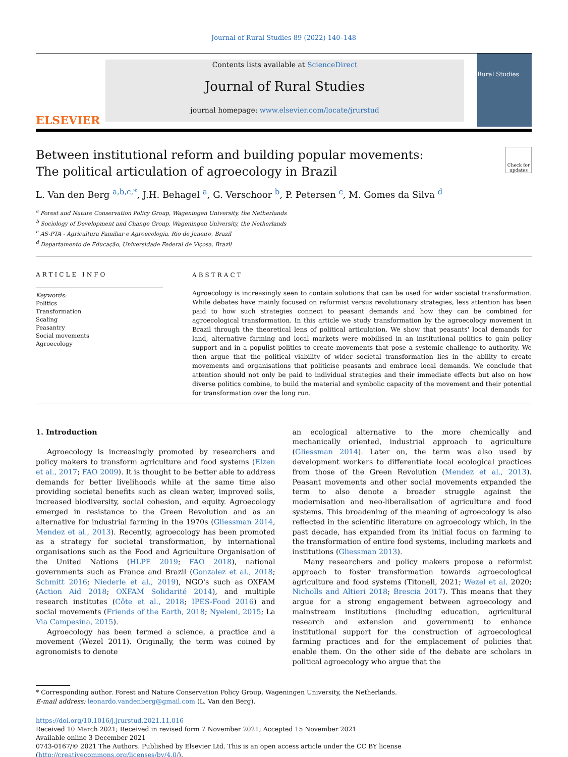Journal of Rural Studies 89 (2022) 140–148
ELSEVIER
Contents lists available at ScienceDirect
Journal of Rural Studies
journal homepage: www.elsevier.com/locate/jrurstud
Rural Studies
Check for updates
Between institutional reform and building popular movements: The political articulation of agroecology in Brazil
L. Van den Berg <sup>a,b,c,*</sup>, J.H. Behagel <sup>a</sup>, G. Verschoor <sup>b</sup>, P. Petersen <sup>c</sup>, M. Gomes da Silva <sup>d</sup>
<sup>a</sup> Forest and Nature Conservation Policy Group, Wageningen University, the Netherlands
<sup>b</sup> Sociology of Development and Change Group, Wageningen University, the Netherlands
<sup>c</sup> AS-PTA - Agricultura Familiar e Agroecologia, Rio de Janeiro, Brazil
<sup>d</sup> Departamento de Educação, Universidade Federal de Viçosa, Brazil
ARTICLE INFO
Keywords:
Politics
Transformation
Scaling
Peasantry
Social movements
Agroecology
ABSTRACT
Agroecology is increasingly seen to contain solutions that can be used for wider societal transformation. While debates have mainly focused on reformist versus revolutionary strategies, less attention has been paid to how such strategies connect to peasant demands and how they can be combined for agroecological transformation. In this article we study transformation by the agroecology movement in Brazil through the theoretical lens of political articulation. We show that peasants' local demands for land, alternative farming and local markets were mobilised in an institutional politics to gain policy support and in a populist politics to create movements that pose a systemic challenge to authority. We then argue that the political viability of wider societal transformation lies in the ability to create movements and organisations that politicise peasants and embrace local demands. We conclude that attention should not only be paid to individual strategies and their immediate effects but also on how diverse politics combine, to build the material and symbolic capacity of the movement and their potential for transformation over the long run.
1. Introduction
Agroecology is increasingly promoted by researchers and policy makers to transform agriculture and food systems (Elzen et al., 2017; FAO 2009). It is thought to be better able to address demands for better livelihoods while at the same time also providing societal benefits such as clean water, improved soils, increased biodiversity, social cohesion, and equity. Agroecology emerged in resistance to the Green Revolution and as an alternative for industrial farming in the 1970s (Gliessman 2014, Mendez et al., 2013). Recently, agroecology has been promoted as a strategy for societal transformation, by international organisations such as the Food and Agriculture Organisation of the United Nations (HLPE 2019; FAO 2018), national governments such as France and Brazil (Gonzalez et al., 2018; Schmitt 2016; Niederle et al., 2019), NGO's such as OXFAM (Action Aid 2018; OXFAM Solidarité 2014), and multiple research institutes (Côte et al., 2018; IPES-Food 2016) and social movements (Friends of the Earth, 2018; Nyeleni, 2015; La Via Campesina, 2015).
Agroecology has been termed a science, a practice and a movement (Wezel 2011). Originally, the term was coined by agronomists to denote
an ecological alternative to the more chemically and mechanically oriented, industrial approach to agriculture (Gliessman 2014). Later on, the term was also used by development workers to differentiate local ecological practices from those of the Green Revolution (Mendez et al., 2013). Peasant movements and other social movements expanded the term to also denote a broader struggle against the modernisation and neo-liberalisation of agriculture and food systems. This broadening of the meaning of agroecology is also reflected in the scientific literature on agroecology which, in the past decade, has expanded from its initial focus on farming to the transformation of entire food systems, including markets and institutions (Gliessman 2013).
Many researchers and policy makers propose a reformist approach to foster transformation towards agroecological agriculture and food systems (Titonell, 2021; Wezel et al. 2020; Nicholls and Altieri 2018; Brescia 2017). This means that they argue for a strong engagement between agroecology and mainstream institutions (including education, agricultural research and extension and government) to enhance institutional support for the construction of agroecological farming practices and for the emplacement of policies that enable them. On the other side of the debate are scholars in political agroecology who argue that the
* Corresponding author. Forest and Nature Conservation Policy Group, Wageningen University, the Netherlands.
E-mail address: leonardo.vandenberg@gmail.com (L. Van den Berg).
https://doi.org/10.1016/j.jrurstud.2021.11.016
Received 10 March 2021; Received in revised form 7 November 2021; Accepted 15 November 2021
Available online 3 December 2021
0743-0167/© 2021 The Authors. Published by Elsevier Ltd. This is an open access article under the CC BY license (http://creativecommons.org/licenses/by/4.0/).